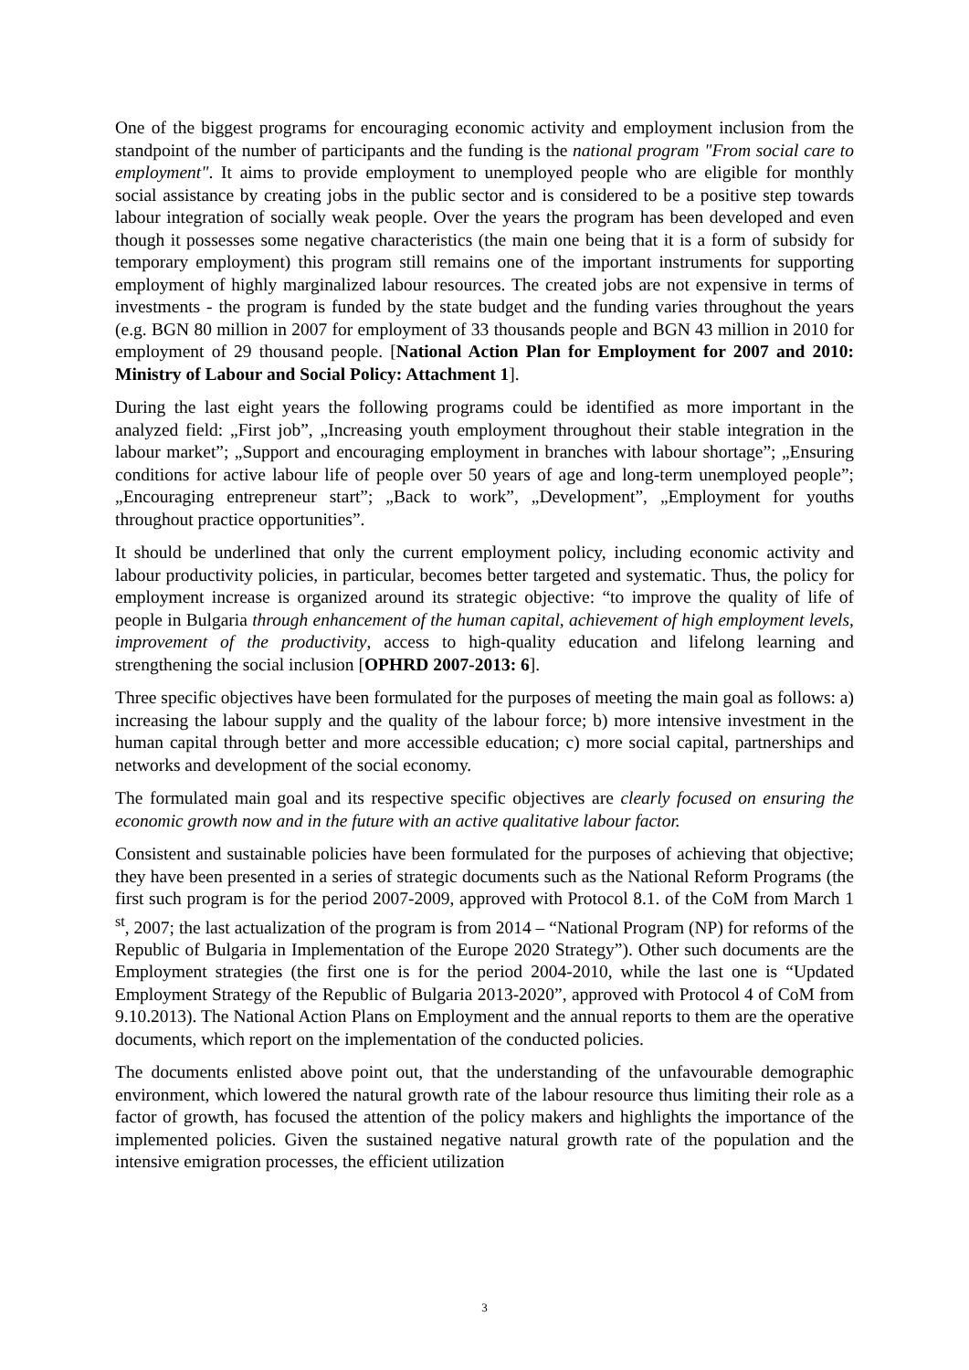One of the biggest programs for encouraging economic activity and employment inclusion from the standpoint of the number of participants and the funding is the national program "From social care to employment". It aims to provide employment to unemployed people who are eligible for monthly social assistance by creating jobs in the public sector and is considered to be a positive step towards labour integration of socially weak people. Over the years the program has been developed and even though it possesses some negative characteristics (the main one being that it is a form of subsidy for temporary employment) this program still remains one of the important instruments for supporting employment of highly marginalized labour resources. The created jobs are not expensive in terms of investments - the program is funded by the state budget and the funding varies throughout the years (e.g. BGN 80 million in 2007 for employment of 33 thousands people and BGN 43 million in 2010 for employment of 29 thousand people. [National Action Plan for Employment for 2007 and 2010: Ministry of Labour and Social Policy: Attachment 1].
During the last eight years the following programs could be identified as more important in the analyzed field: „First job”, „Increasing youth employment throughout their stable integration in the labour market”; „Support and encouraging employment in branches with labour shortage”; „Ensuring conditions for active labour life of people over 50 years of age and long-term unemployed people”; „Encouraging entrepreneur start”; „Back to work”, „Development”, „Employment for youths throughout practice opportunities”.
It should be underlined that only the current employment policy, including economic activity and labour productivity policies, in particular, becomes better targeted and systematic. Thus, the policy for employment increase is organized around its strategic objective: “to improve the quality of life of people in Bulgaria through enhancement of the human capital, achievement of high employment levels, improvement of the productivity, access to high-quality education and lifelong learning and strengthening the social inclusion [OPHRD 2007-2013: 6].
Three specific objectives have been formulated for the purposes of meeting the main goal as follows: a) increasing the labour supply and the quality of the labour force; b) more intensive investment in the human capital through better and more accessible education; c) more social capital, partnerships and networks and development of the social economy.
The formulated main goal and its respective specific objectives are clearly focused on ensuring the economic growth now and in the future with an active qualitative labour factor.
Consistent and sustainable policies have been formulated for the purposes of achieving that objective; they have been presented in a series of strategic documents such as the National Reform Programs (the first such program is for the period 2007-2009, approved with Protocol 8.1. of the CoM from March 1 <sup>st</sup>, 2007; the last actualization of the program is from 2014 – “National Program (NP) for reforms of the Republic of Bulgaria in Implementation of the Europe 2020 Strategy”). Other such documents are the Employment strategies (the first one is for the period 2004-2010, while the last one is “Updated Employment Strategy of the Republic of Bulgaria 2013-2020”, approved with Protocol 4 of CoM from 9.10.2013). The National Action Plans on Employment and the annual reports to them are the operative documents, which report on the implementation of the conducted policies.
The documents enlisted above point out, that the understanding of the unfavourable demographic environment, which lowered the natural growth rate of the labour resource thus limiting their role as a factor of growth, has focused the attention of the policy makers and highlights the importance of the implemented policies. Given the sustained negative natural growth rate of the population and the intensive emigration processes, the efficient utilization
3